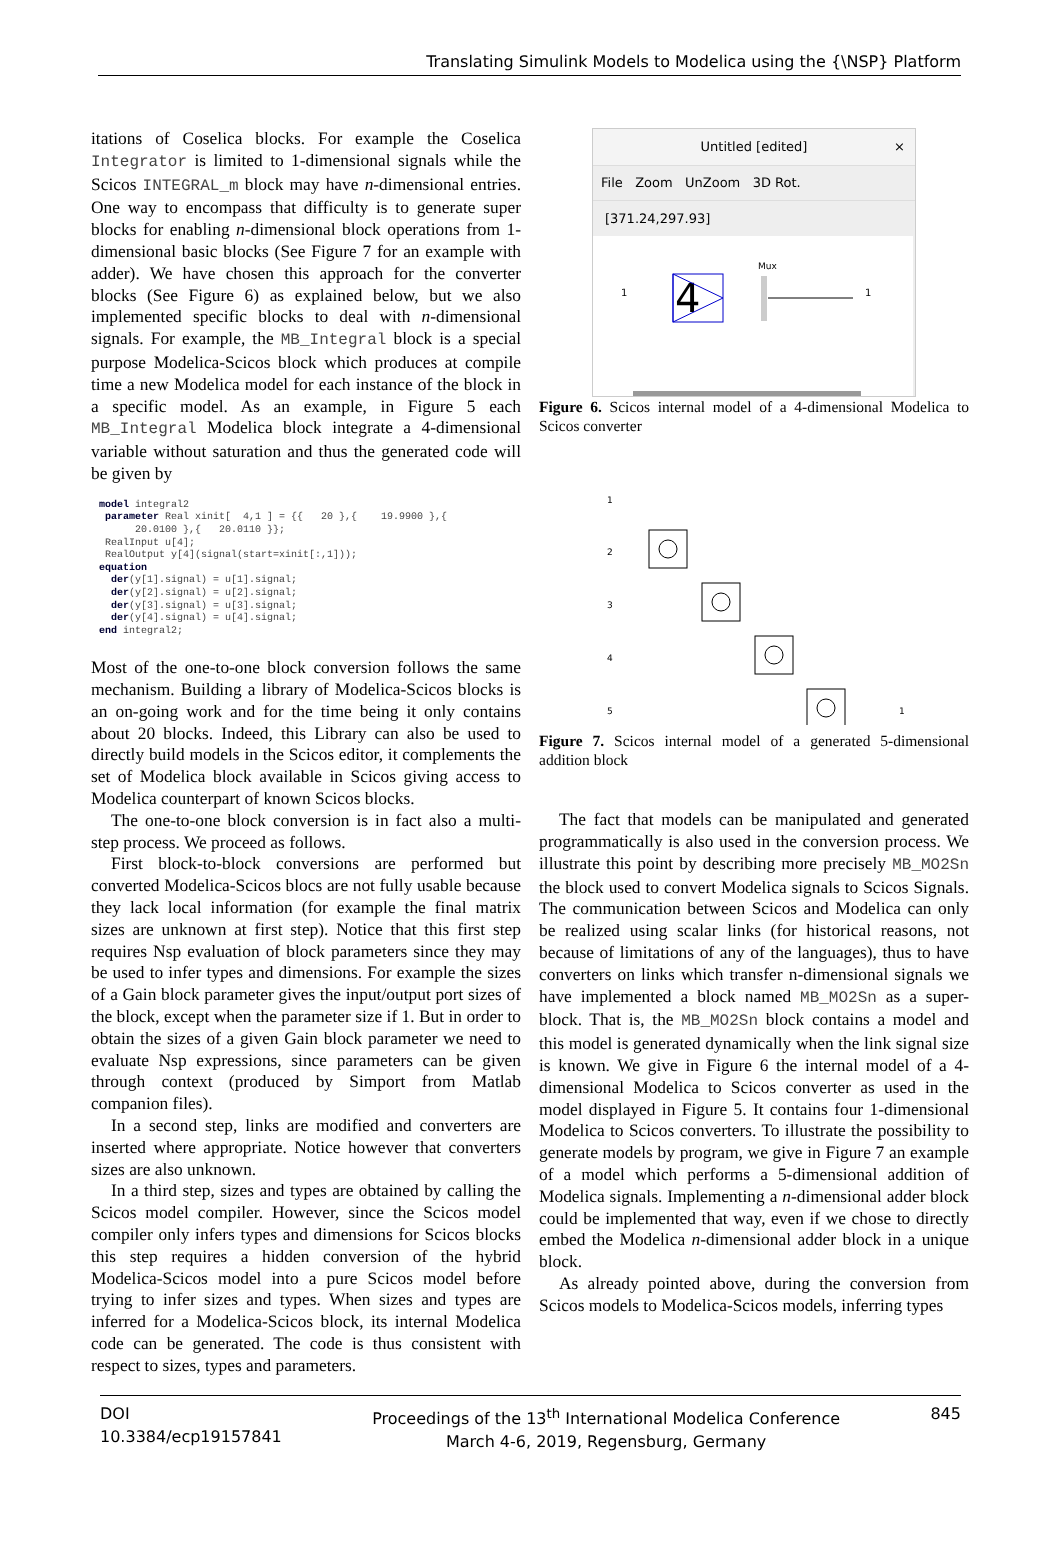Translating Simulink Models to Modelica using the {\NSP} Platform
itations of Coselica blocks. For example the Coselica Integrator is limited to 1-dimensional signals while the Scicos INTEGRAL_m block may have n-dimensional entries. One way to encompass that difficulty is to generate super blocks for enabling n-dimensional block operations from 1-dimensional basic blocks (See Figure 7 for an example with adder). We have chosen this approach for the converter blocks (See Figure 6) as explained below, but we also implemented specific blocks to deal with n-dimensional signals. For example, the MB_Integral block is a special purpose Modelica-Scicos block which produces at compile time a new Modelica model for each instance of the block in a specific model. As an example, in Figure 5 each MB_Integral Modelica block integrate a 4-dimensional variable without saturation and thus the generated code will be given by
model integral2
 parameter Real xinit[  4,1 ] = {{   20 },{    19.9900 },{
      20.0100 },{   20.0110 }};
 RealInput u[4];
 RealOutput y[4](signal(start=xinit[:,1]));
equation
  der(y[1].signal) = u[1].signal;
  der(y[2].signal) = u[2].signal;
  der(y[3].signal) = u[3].signal;
  der(y[4].signal) = u[4].signal;
end integral2;
Most of the one-to-one block conversion follows the same mechanism. Building a library of Modelica-Scicos blocks is an on-going work and for the time being it only contains about 20 blocks. Indeed, this Library can also be used to directly build models in the Scicos editor, it complements the set of Modelica block available in Scicos giving access to Modelica counterpart of known Scicos blocks.
The one-to-one block conversion is in fact also a multi-step process. We proceed as follows.
First block-to-block conversions are performed but converted Modelica-Scicos blocs are not fully usable because they lack local information (for example the final matrix sizes are unknown at first step). Notice that this first step requires Nsp evaluation of block parameters since they may be used to infer types and dimensions. For example the sizes of a Gain block parameter gives the input/output port sizes of the block, except when the parameter size if 1. But in order to obtain the sizes of a given Gain block parameter we need to evaluate Nsp expressions, since parameters can be given through context (produced by Simport from Matlab companion files).
In a second step, links are modified and converters are inserted where appropriate. Notice however that converters sizes are also unknown.
In a third step, sizes and types are obtained by calling the Scicos model compiler. However, since the Scicos model compiler only infers types and dimensions for Scicos blocks this step requires a hidden conversion of the hybrid Modelica-Scicos model into a pure Scicos model before trying to infer sizes and types. When sizes and types are inferred for a Modelica-Scicos block, its internal Modelica code can be generated. The code is thus consistent with respect to sizes, types and parameters.
Untitled [edited] ×
File Zoom UnZoom 3D Rot.
[371.24,297.93]
1
4
Mux
1
Figure 6. Scicos internal model of a 4-dimensional Modelica to Scicos converter
1
2
3
4
5
1
Figure 7. Scicos internal model of a generated 5-dimensional addition block
The fact that models can be manipulated and generated programmatically is also used in the conversion process. We illustrate this point by describing more precisely MB_MO2Sn the block used to convert Modelica signals to Scicos Signals. The communication between Scicos and Modelica can only be realized using scalar links (for historical reasons, not because of limitations of any of the languages), thus to have converters on links which transfer n-dimensional signals we have implemented a block named MB_MO2Sn as a super-block. That is, the MB_MO2Sn block contains a model and this model is generated dynamically when the link signal size is known. We give in Figure 6 the internal model of a 4-dimensional Modelica to Scicos converter as used in the model displayed in Figure 5. It contains four 1-dimensional Modelica to Scicos converters. To illustrate the possibility to generate models by program, we give in Figure 7 an example of a model which performs a 5-dimensional addition of Modelica signals. Implementing a n-dimensional adder block could be implemented that way, even if we chose to directly embed the Modelica n-dimensional adder block in a unique block.
As already pointed above, during the conversion from Scicos models to Modelica-Scicos models, inferring types
DOI
10.3384/ecp19157841
Proceedings of the 13<sup>th</sup> International Modelica Conference
March 4-6, 2019, Regensburg, Germany
845